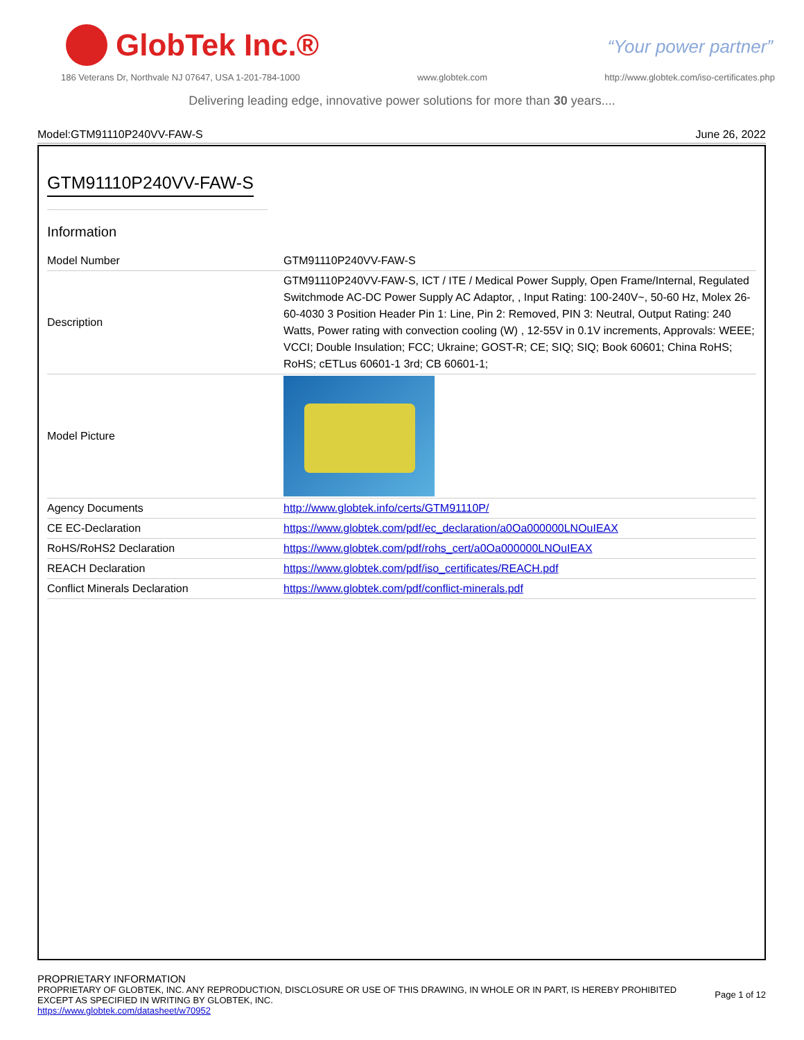GlobTek Inc.®
“Your power partner”
186 Veterans Dr, Northvale NJ 07647, USA 1-201-784-1000 www.globtek.com http://www.globtek.com/iso-certificates.php
Delivering leading edge, innovative power solutions for more than 30 years....
Model:GTM91110P240VV-FAW-S June 26, 2022
GTM91110P240VV-FAW-S
Information
| Model Number | GTM91110P240VV-FAW-S |
| Description | GTM91110P240VV-FAW-S, ICT / ITE / Medical Power Supply, Open Frame/Internal, Regulated Switchmode AC-DC Power Supply AC Adaptor, , Input Rating: 100-240V~, 50-60 Hz, Molex 26-60-4030 3 Position Header Pin 1: Line, Pin 2: Removed, PIN 3: Neutral, Output Rating: 240 Watts, Power rating with convection cooling (W) , 12-55V in 0.1V increments, Approvals: WEEE; VCCI; Double Insulation; FCC; Ukraine; GOST-R; CE; SIQ; SIQ; Book 60601; China RoHS; RoHS; cETLus 60601-1 3rd; CB 60601-1; |
| Model Picture | |
| Agency Documents | http://www.globtek.info/certs/GTM91110P/ |
| CE EC-Declaration | https://www.globtek.com/pdf/ec_declaration/a0Oa000000LNOuIEAX |
| RoHS/RoHS2 Declaration | https://www.globtek.com/pdf/rohs_cert/a0Oa000000LNOuIEAX |
| REACH Declaration | https://www.globtek.com/pdf/iso_certificates/REACH.pdf |
| Conflict Minerals Declaration | https://www.globtek.com/pdf/conflict-minerals.pdf |
PROPRIETARY INFORMATION
PROPRIETARY OF GLOBTEK, INC. ANY REPRODUCTION, DISCLOSURE OR USE OF THIS DRAWING, IN WHOLE OR IN PART, IS HEREBY PROHIBITED
EXCEPT AS SPECIFIED IN WRITING BY GLOBTEK, INC.
https://www.globtek.com/datasheet/w70952
Page 1 of 12